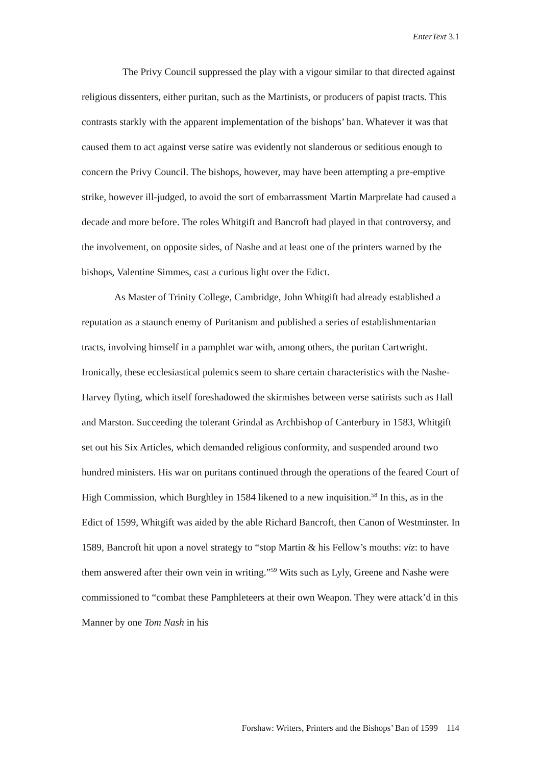EnterText 3.1
The Privy Council suppressed the play with a vigour similar to that directed against religious dissenters, either puritan, such as the Martinists, or producers of papist tracts. This contrasts starkly with the apparent implementation of the bishops’ ban. Whatever it was that caused them to act against verse satire was evidently not slanderous or seditious enough to concern the Privy Council. The bishops, however, may have been attempting a pre-emptive strike, however ill-judged, to avoid the sort of embarrassment Martin Marprelate had caused a decade and more before. The roles Whitgift and Bancroft had played in that controversy, and the involvement, on opposite sides, of Nashe and at least one of the printers warned by the bishops, Valentine Simmes, cast a curious light over the Edict.
As Master of Trinity College, Cambridge, John Whitgift had already established a reputation as a staunch enemy of Puritanism and published a series of establishmentarian tracts, involving himself in a pamphlet war with, among others, the puritan Cartwright. Ironically, these ecclesiastical polemics seem to share certain characteristics with the Nashe-Harvey flyting, which itself foreshadowed the skirmishes between verse satirists such as Hall and Marston. Succeeding the tolerant Grindal as Archbishop of Canterbury in 1583, Whitgift set out his Six Articles, which demanded religious conformity, and suspended around two hundred ministers. His war on puritans continued through the operations of the feared Court of High Commission, which Burghley in 1584 likened to a new inquisition.<sup>58</sup> In this, as in the Edict of 1599, Whitgift was aided by the able Richard Bancroft, then Canon of Westminster. In 1589, Bancroft hit upon a novel strategy to “stop Martin & his Fellow’s mouths: viz: to have them answered after their own vein in writing.”<sup>59</sup> Wits such as Lyly, Greene and Nashe were commissioned to “combat these Pamphleteers at their own Weapon. They were attack’d in this Manner by one Tom Nash in his
Forshaw: Writers, Printers and the Bishops’ Ban of 1599 114